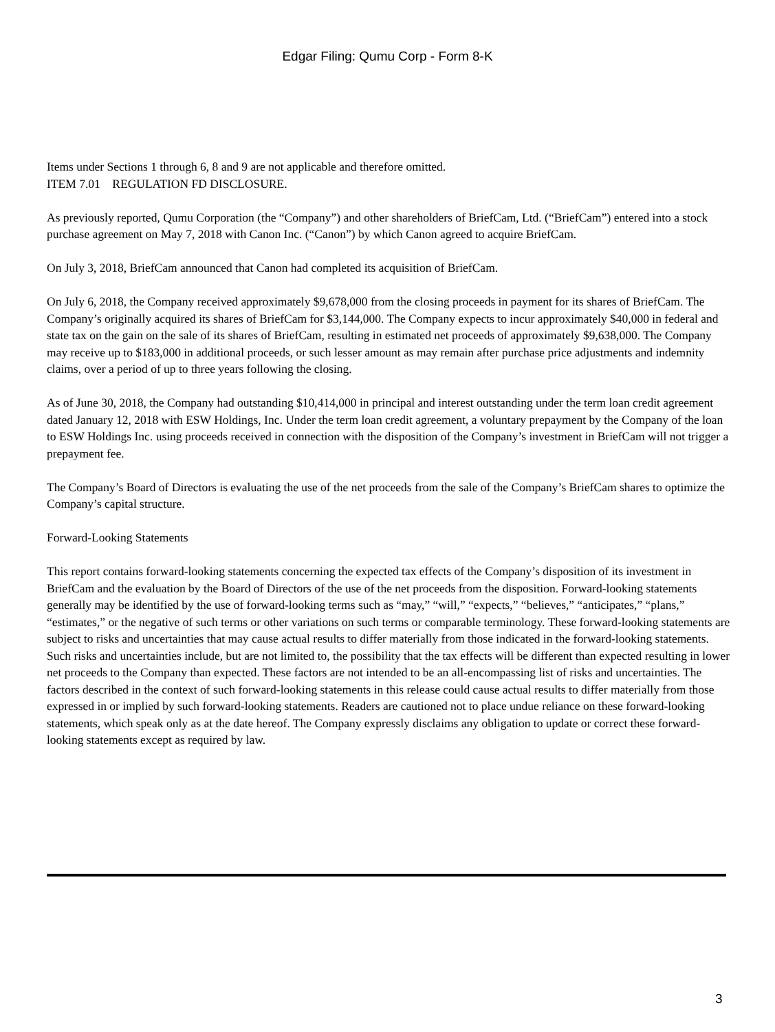Edgar Filing: Qumu Corp - Form 8-K
Items under Sections 1 through 6, 8 and 9 are not applicable and therefore omitted.
ITEM 7.01 REGULATION FD DISCLOSURE.
As previously reported, Qumu Corporation (the “Company”) and other shareholders of BriefCam, Ltd. (“BriefCam”) entered into a stock purchase agreement on May 7, 2018 with Canon Inc. (“Canon”) by which Canon agreed to acquire BriefCam.
On July 3, 2018, BriefCam announced that Canon had completed its acquisition of BriefCam.
On July 6, 2018, the Company received approximately $9,678,000 from the closing proceeds in payment for its shares of BriefCam. The Company’s originally acquired its shares of BriefCam for $3,144,000. The Company expects to incur approximately $40,000 in federal and state tax on the gain on the sale of its shares of BriefCam, resulting in estimated net proceeds of approximately $9,638,000. The Company may receive up to $183,000 in additional proceeds, or such lesser amount as may remain after purchase price adjustments and indemnity claims, over a period of up to three years following the closing.
As of June 30, 2018, the Company had outstanding $10,414,000 in principal and interest outstanding under the term loan credit agreement dated January 12, 2018 with ESW Holdings, Inc. Under the term loan credit agreement, a voluntary prepayment by the Company of the loan to ESW Holdings Inc. using proceeds received in connection with the disposition of the Company’s investment in BriefCam will not trigger a prepayment fee.
The Company’s Board of Directors is evaluating the use of the net proceeds from the sale of the Company’s BriefCam shares to optimize the Company’s capital structure.
Forward-Looking Statements
This report contains forward-looking statements concerning the expected tax effects of the Company’s disposition of its investment in BriefCam and the evaluation by the Board of Directors of the use of the net proceeds from the disposition. Forward-looking statements generally may be identified by the use of forward-looking terms such as “may,” “will,” “expects,” “believes,” “anticipates,” “plans,” “estimates,” or the negative of such terms or other variations on such terms or comparable terminology. These forward-looking statements are subject to risks and uncertainties that may cause actual results to differ materially from those indicated in the forward-looking statements. Such risks and uncertainties include, but are not limited to, the possibility that the tax effects will be different than expected resulting in lower net proceeds to the Company than expected. These factors are not intended to be an all-encompassing list of risks and uncertainties. The factors described in the context of such forward-looking statements in this release could cause actual results to differ materially from those expressed in or implied by such forward-looking statements. Readers are cautioned not to place undue reliance on these forward-looking statements, which speak only as at the date hereof. The Company expressly disclaims any obligation to update or correct these forward-looking statements except as required by law.
3